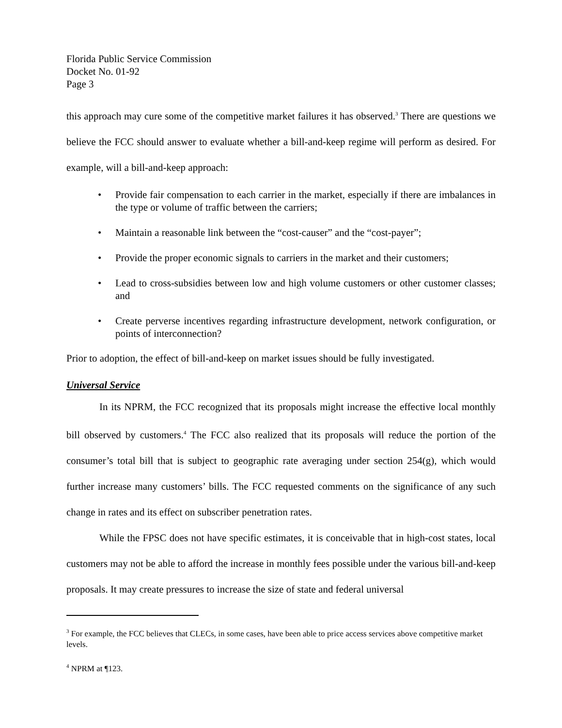Florida Public Service Commission
Docket No. 01-92
Page 3
this approach may cure some of the competitive market failures it has observed.<sup>3</sup> There are questions we believe the FCC should answer to evaluate whether a bill-and-keep regime will perform as desired. For example, will a bill-and-keep approach:
• Provide fair compensation to each carrier in the market, especially if there are imbalances in the type or volume of traffic between the carriers;
• Maintain a reasonable link between the “cost-causer” and the “cost-payer”;
• Provide the proper economic signals to carriers in the market and their customers;
• Lead to cross-subsidies between low and high volume customers or other customer classes; and
• Create perverse incentives regarding infrastructure development, network configuration, or points of interconnection?
Prior to adoption, the effect of bill-and-keep on market issues should be fully investigated.
Universal Service
In its NPRM, the FCC recognized that its proposals might increase the effective local monthly bill observed by customers.<sup>4</sup> The FCC also realized that its proposals will reduce the portion of the consumer’s total bill that is subject to geographic rate averaging under section 254(g), which would further increase many customers’ bills. The FCC requested comments on the significance of any such change in rates and its effect on subscriber penetration rates.
While the FPSC does not have specific estimates, it is conceivable that in high-cost states, local customers may not be able to afford the increase in monthly fees possible under the various bill-and-keep proposals. It may create pressures to increase the size of state and federal universal
<sup>3</sup> For example, the FCC believes that CLECs, in some cases, have been able to price access services above competitive market levels.
<sup>4</sup> NPRM at ¶123.